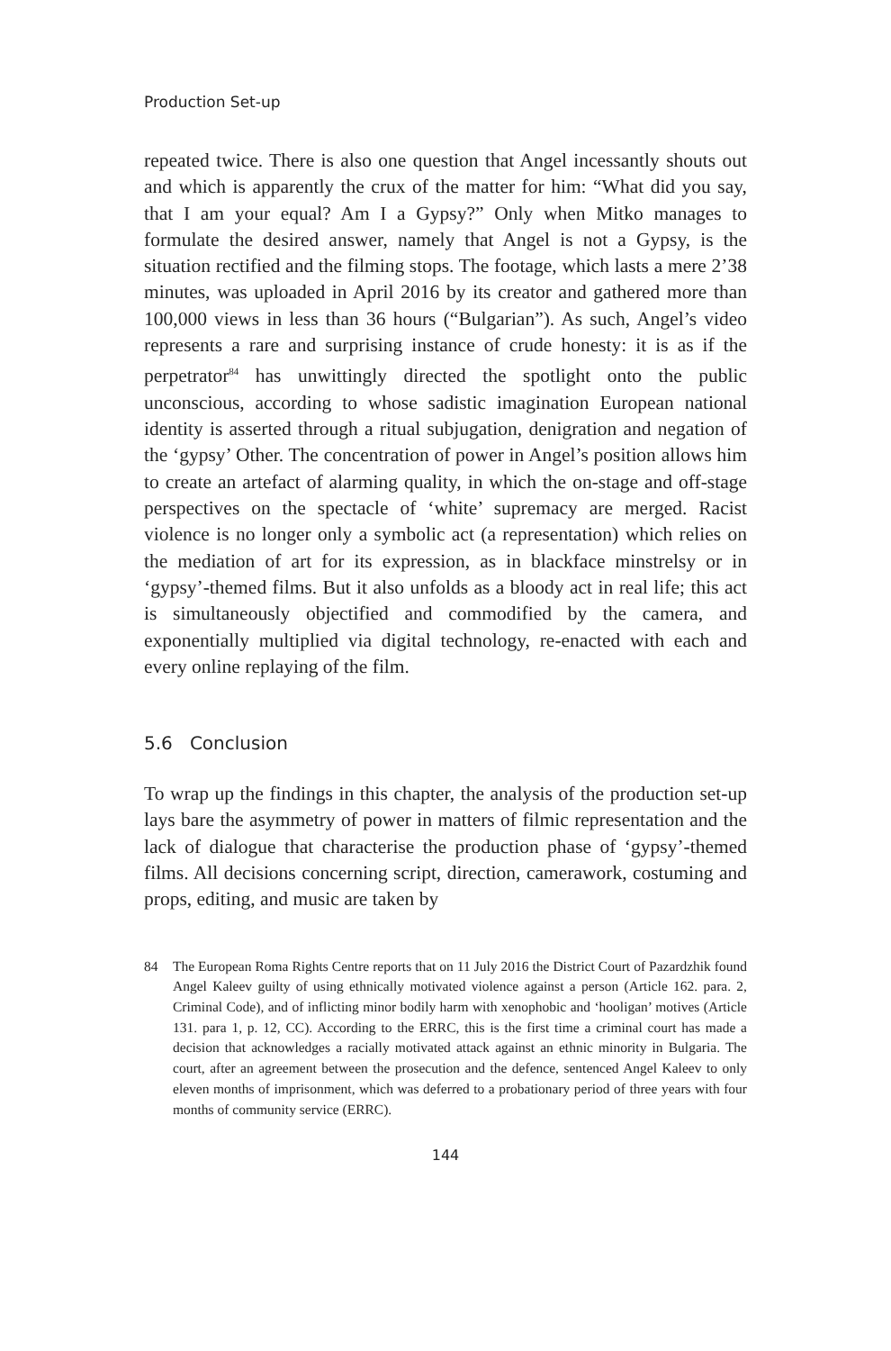Production Set-up
repeated twice. There is also one question that Angel incessantly shouts out and which is apparently the crux of the matter for him: “What did you say, that I am your equal? Am I a Gypsy?” Only when Mitko manages to formulate the desired answer, namely that Angel is not a Gypsy, is the situation rectified and the filming stops. The footage, which lasts a mere 2’38 minutes, was uploaded in April 2016 by its creator and gathered more than 100,000 views in less than 36 hours (“Bulgarian”). As such, Angel’s video represents a rare and surprising instance of crude honesty: it is as if the perpetrator<sup>84</sup> has unwittingly directed the spotlight onto the public unconscious, according to whose sadistic imagination European national identity is asserted through a ritual subjugation, denigration and negation of the ‘gypsy’ Other. The concentration of power in Angel’s position allows him to create an artefact of alarming quality, in which the on-stage and off-stage perspectives on the spectacle of ‘white’ supremacy are merged. Racist violence is no longer only a symbolic act (a representation) which relies on the mediation of art for its expression, as in blackface minstrelsy or in ‘gypsy’-themed films. But it also unfolds as a bloody act in real life; this act is simultaneously objectified and commodified by the camera, and exponentially multiplied via digital technology, re-enacted with each and every online replaying of the film.
5.6 Conclusion
To wrap up the findings in this chapter, the analysis of the production set-up lays bare the asymmetry of power in matters of filmic representation and the lack of dialogue that characterise the production phase of ‘gypsy’-themed films. All decisions concerning script, direction, camerawork, costuming and props, editing, and music are taken by
84 The European Roma Rights Centre reports that on 11 July 2016 the District Court of Pazardzhik found Angel Kaleev guilty of using ethnically motivated violence against a person (Article 162. para. 2, Criminal Code), and of inflicting minor bodily harm with xenophobic and ‘hooligan’ motives (Article 131. para 1, p. 12, CC). According to the ERRC, this is the first time a criminal court has made a decision that acknowledges a racially motivated attack against an ethnic minority in Bulgaria. The court, after an agreement between the prosecution and the defence, sentenced Angel Kaleev to only eleven months of imprisonment, which was deferred to a probationary period of three years with four months of community service (ERRC).
144